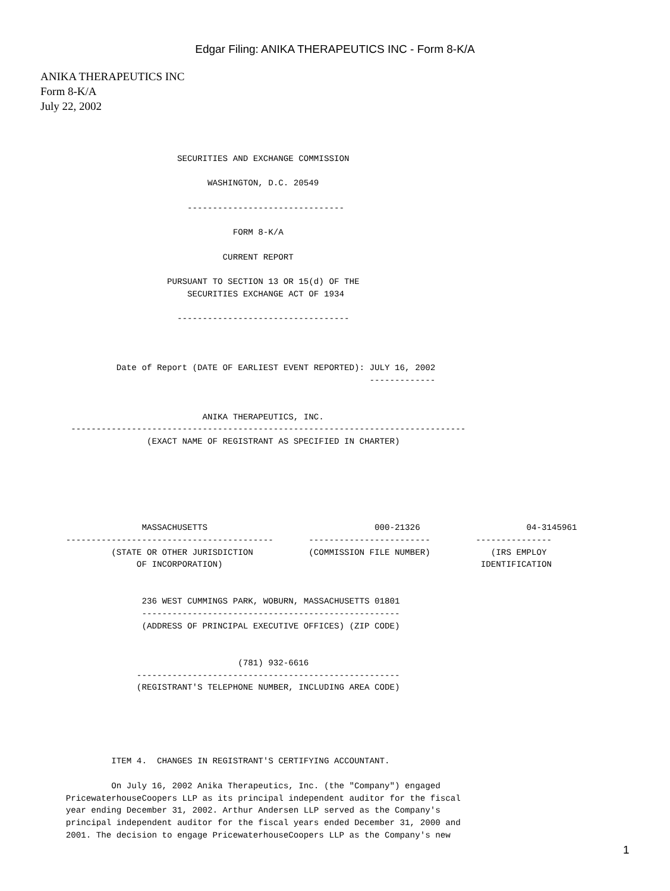Edgar Filing: ANIKA THERAPEUTICS INC - Form 8-K/A
ANIKA THERAPEUTICS INC
Form 8-K/A
July 22, 2002
                                   SECURITIES AND EXCHANGE COMMISSION

                                         WASHINGTON, D.C. 20549

                                     -------------------------------

                                              FORM 8-K/A

                                            CURRENT REPORT

                                 PURSUANT TO SECTION 13 OR 15(d) OF THE
                                     SECURITIES EXCHANGE ACT OF 1934

                                   ----------------------------------



                       Date of Report (DATE OF EARLIEST EVENT REPORTED): JULY 16, 2002
                                                                         -------------


                                        ANIKA THERAPEUTICS, INC.
              ------------------------------------------------------------------------------
                             (EXACT NAME OF REGISTRANT AS SPECIFIED IN CHARTER)






                            MASSACHUSETTS                                 000-21326                     04-3145961
             -----------------------------------------       ------------------------         ---------------
                      (STATE OR OTHER JURISDICTION           (COMMISSION FILE NUMBER)            (IRS EMPLOY
                           OF INCORPORATION)                                                   IDENTIFICATION


                            236 WEST CUMMINGS PARK, WOBURN, MASSACHUSETTS 01801
                            ---------------------------------------------------
                            (ADDRESS OF PRINCIPAL EXECUTIVE OFFICES) (ZIP CODE)


                                               (781) 932-6616
                           ----------------------------------------------------
                           (REGISTRANT'S TELEPHONE NUMBER, INCLUDING AREA CODE)





                      ITEM 4.  CHANGES IN REGISTRANT'S CERTIFYING ACCOUNTANT.

                      On July 16, 2002 Anika Therapeutics, Inc. (the "Company") engaged
             PricewaterhouseCoopers LLP as its principal independent auditor for the fiscal
             year ending December 31, 2002. Arthur Andersen LLP served as the Company's
             principal independent auditor for the fiscal years ended December 31, 2000 and
             2001. The decision to engage PricewaterhouseCoopers LLP as the Company's new
1